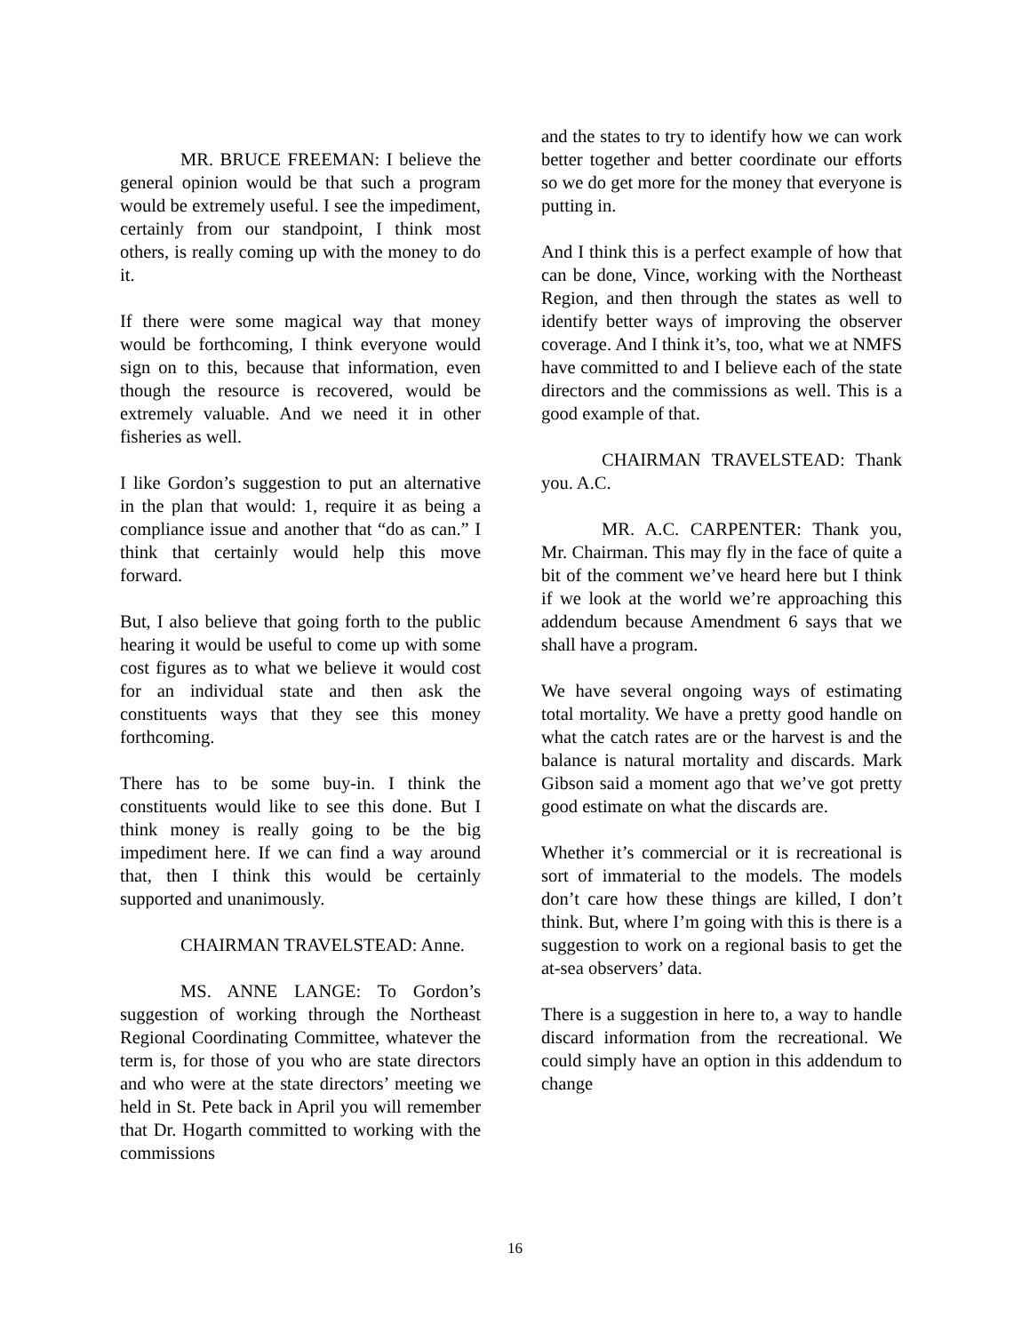MR. BRUCE FREEMAN: I believe the general opinion would be that such a program would be extremely useful. I see the impediment, certainly from our standpoint, I think most others, is really coming up with the money to do it.
If there were some magical way that money would be forthcoming, I think everyone would sign on to this, because that information, even though the resource is recovered, would be extremely valuable. And we need it in other fisheries as well.
I like Gordon’s suggestion to put an alternative in the plan that would: 1, require it as being a compliance issue and another that “do as can.” I think that certainly would help this move forward.
But, I also believe that going forth to the public hearing it would be useful to come up with some cost figures as to what we believe it would cost for an individual state and then ask the constituents ways that they see this money forthcoming.
There has to be some buy-in. I think the constituents would like to see this done. But I think money is really going to be the big impediment here. If we can find a way around that, then I think this would be certainly supported and unanimously.
CHAIRMAN TRAVELSTEAD: Anne.
MS. ANNE LANGE: To Gordon’s suggestion of working through the Northeast Regional Coordinating Committee, whatever the term is, for those of you who are state directors and who were at the state directors’ meeting we held in St. Pete back in April you will remember that Dr. Hogarth committed to working with the commissions
and the states to try to identify how we can work better together and better coordinate our efforts so we do get more for the money that everyone is putting in.
And I think this is a perfect example of how that can be done, Vince, working with the Northeast Region, and then through the states as well to identify better ways of improving the observer coverage. And I think it’s, too, what we at NMFS have committed to and I believe each of the state directors and the commissions as well. This is a good example of that.
CHAIRMAN TRAVELSTEAD: Thank you. A.C.
MR. A.C. CARPENTER: Thank you, Mr. Chairman. This may fly in the face of quite a bit of the comment we’ve heard here but I think if we look at the world we’re approaching this addendum because Amendment 6 says that we shall have a program.
We have several ongoing ways of estimating total mortality. We have a pretty good handle on what the catch rates are or the harvest is and the balance is natural mortality and discards. Mark Gibson said a moment ago that we’ve got pretty good estimate on what the discards are.
Whether it’s commercial or it is recreational is sort of immaterial to the models. The models don’t care how these things are killed, I don’t think. But, where I’m going with this is there is a suggestion to work on a regional basis to get the at-sea observers’ data.
There is a suggestion in here to, a way to handle discard information from the recreational. We could simply have an option in this addendum to change
16